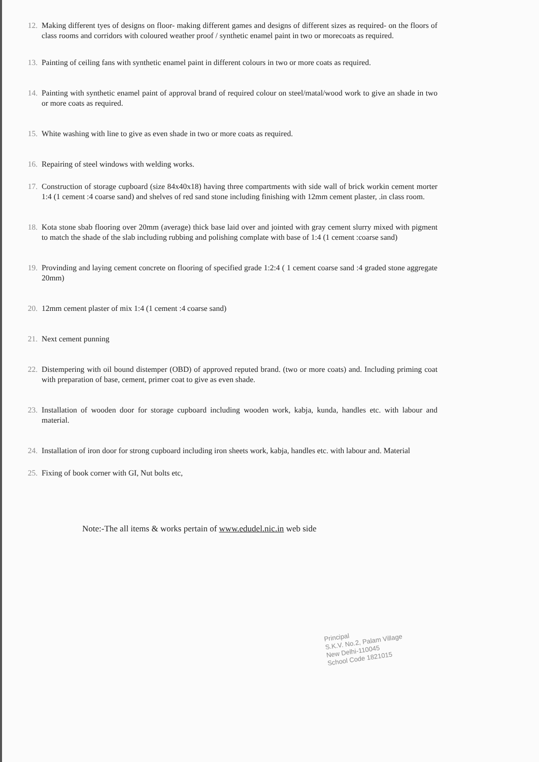12. Making different tyes of designs on floor- making different games and designs of different sizes as required- on the floors of class rooms and corridors with coloured weather proof / synthetic enamel paint in two or morecoats as required.
13. Painting of ceiling fans with synthetic enamel paint in different colours in two or more coats as required.
14. Painting with synthetic enamel paint of approval brand of required colour on steel/matal/wood work to give an shade in two or more coats as required.
15. White washing with line to give as even shade in two or more coats as required.
16. Repairing of steel windows with welding works.
17. Construction of storage cupboard (size 84x40x18) having three compartments with side wall of brick workin cement morter 1:4 (1 cement :4 coarse sand) and shelves of red sand stone including finishing with 12mm cement plaster, .in class room.
18. Kota stone sbab flooring over 20mm (average) thick base laid over and jointed with gray cement slurry mixed with pigment to match the shade of the slab including rubbing and polishing complate with base of 1:4 (1 cement :coarse sand)
19. Provinding and laying cement concrete on flooring of specified grade 1:2:4 ( 1 cement coarse sand :4 graded stone aggregate 20mm)
20. 12mm cement plaster of mix 1:4 (1 cement :4 coarse sand)
21. Next cement punning
22. Distempering with oil bound distemper (OBD) of approved reputed brand. (two or more coats) and. Including priming coat with preparation of base, cement, primer coat to give as even shade.
23. Installation of wooden door for storage cupboard including wooden work, kabja, kunda, handles etc. with labour and material.
24. Installation of iron door for strong cupboard including iron sheets work, kabja, handles etc. with labour and. Material
25. Fixing of book corner with GI, Nut bolts etc,
Note:-The all items & works pertain of www.edudel.nic.in web side
Principal
S.K.V. No.2, Palam Village
New Delhi-110045
School Code 1821015